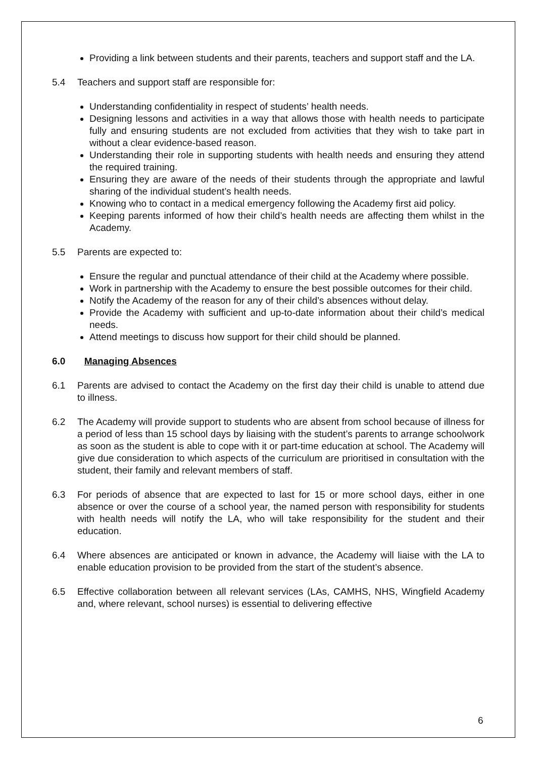Providing a link between students and their parents, teachers and support staff and the LA.
5.4 Teachers and support staff are responsible for:
Understanding confidentiality in respect of students’ health needs.
Designing lessons and activities in a way that allows those with health needs to participate fully and ensuring students are not excluded from activities that they wish to take part in without a clear evidence-based reason.
Understanding their role in supporting students with health needs and ensuring they attend the required training.
Ensuring they are aware of the needs of their students through the appropriate and lawful sharing of the individual student’s health needs.
Knowing who to contact in a medical emergency following the Academy first aid policy.
Keeping parents informed of how their child’s health needs are affecting them whilst in the Academy.
5.5 Parents are expected to:
Ensure the regular and punctual attendance of their child at the Academy where possible.
Work in partnership with the Academy to ensure the best possible outcomes for their child.
Notify the Academy of the reason for any of their child’s absences without delay.
Provide the Academy with sufficient and up-to-date information about their child’s medical needs.
Attend meetings to discuss how support for their child should be planned.
6.0 Managing Absences
6.1 Parents are advised to contact the Academy on the first day their child is unable to attend due to illness.
6.2 The Academy will provide support to students who are absent from school because of illness for a period of less than 15 school days by liaising with the student’s parents to arrange schoolwork as soon as the student is able to cope with it or part-time education at school. The Academy will give due consideration to which aspects of the curriculum are prioritised in consultation with the student, their family and relevant members of staff.
6.3 For periods of absence that are expected to last for 15 or more school days, either in one absence or over the course of a school year, the named person with responsibility for students with health needs will notify the LA, who will take responsibility for the student and their education.
6.4 Where absences are anticipated or known in advance, the Academy will liaise with the LA to enable education provision to be provided from the start of the student’s absence.
6.5 Effective collaboration between all relevant services (LAs, CAMHS, NHS, Wingfield Academy and, where relevant, school nurses) is essential to delivering effective
6